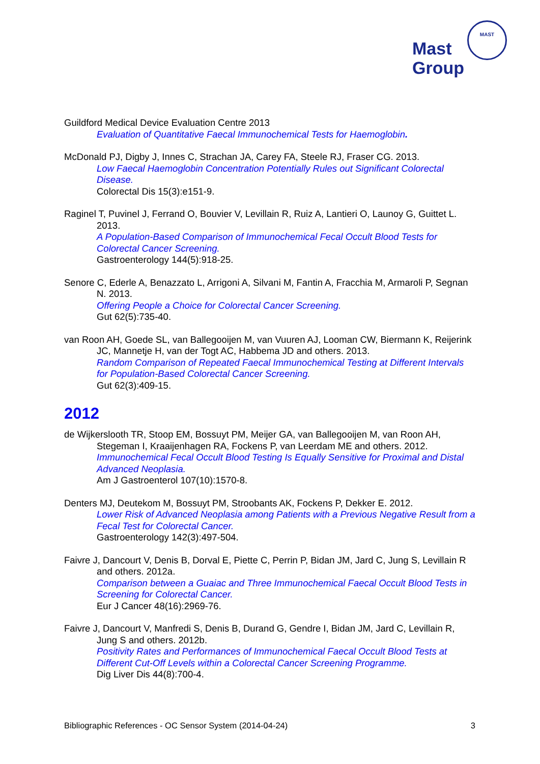Mast
Group
MAST
Guildford Medical Device Evaluation Centre 2013
Evaluation of Quantitative Faecal Immunochemical Tests for Haemoglobin.
McDonald PJ, Digby J, Innes C, Strachan JA, Carey FA, Steele RJ, Fraser CG. 2013.
Low Faecal Haemoglobin Concentration Potentially Rules out Significant Colorectal Disease.
Colorectal Dis 15(3):e151-9.
Raginel T, Puvinel J, Ferrand O, Bouvier V, Levillain R, Ruiz A, Lantieri O, Launoy G, Guittet L. 2013.
A Population-Based Comparison of Immunochemical Fecal Occult Blood Tests for Colorectal Cancer Screening.
Gastroenterology 144(5):918-25.
Senore C, Ederle A, Benazzato L, Arrigoni A, Silvani M, Fantin A, Fracchia M, Armaroli P, Segnan N. 2013.
Offering People a Choice for Colorectal Cancer Screening.
Gut 62(5):735-40.
van Roon AH, Goede SL, van Ballegooijen M, van Vuuren AJ, Looman CW, Biermann K, Reijerink JC, Mannetje H, van der Togt AC, Habbema JD and others. 2013.
Random Comparison of Repeated Faecal Immunochemical Testing at Different Intervals for Population-Based Colorectal Cancer Screening.
Gut 62(3):409-15.
2012
de Wijkerslooth TR, Stoop EM, Bossuyt PM, Meijer GA, van Ballegooijen M, van Roon AH, Stegeman I, Kraaijenhagen RA, Fockens P, van Leerdam ME and others. 2012.
Immunochemical Fecal Occult Blood Testing Is Equally Sensitive for Proximal and Distal Advanced Neoplasia.
Am J Gastroenterol 107(10):1570-8.
Denters MJ, Deutekom M, Bossuyt PM, Stroobants AK, Fockens P, Dekker E. 2012.
Lower Risk of Advanced Neoplasia among Patients with a Previous Negative Result from a Fecal Test for Colorectal Cancer.
Gastroenterology 142(3):497-504.
Faivre J, Dancourt V, Denis B, Dorval E, Piette C, Perrin P, Bidan JM, Jard C, Jung S, Levillain R and others. 2012a.
Comparison between a Guaiac and Three Immunochemical Faecal Occult Blood Tests in Screening for Colorectal Cancer.
Eur J Cancer 48(16):2969-76.
Faivre J, Dancourt V, Manfredi S, Denis B, Durand G, Gendre I, Bidan JM, Jard C, Levillain R, Jung S and others. 2012b.
Positivity Rates and Performances of Immunochemical Faecal Occult Blood Tests at Different Cut-Off Levels within a Colorectal Cancer Screening Programme.
Dig Liver Dis 44(8):700-4.
Bibliographic References - OC Sensor System (2014-04-24) 3